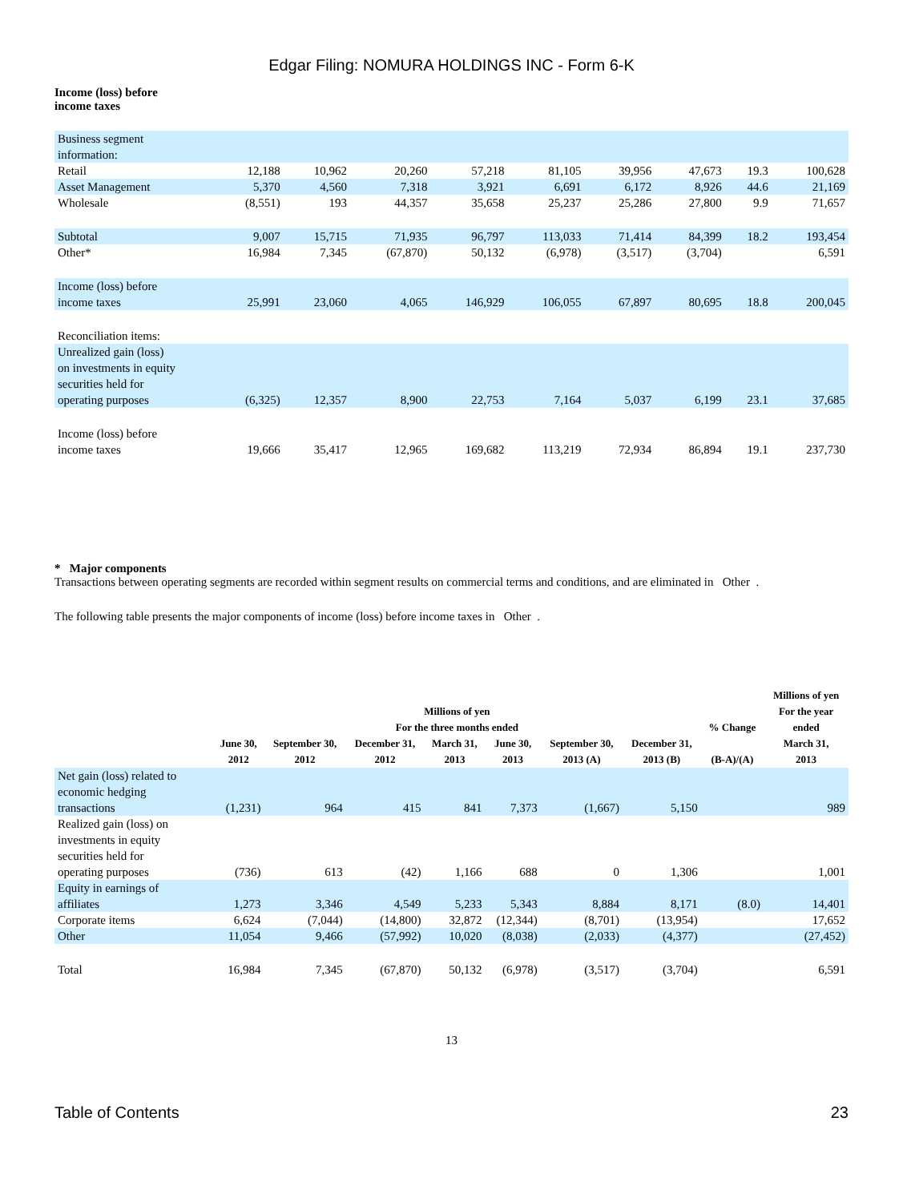Edgar Filing: NOMURA HOLDINGS INC - Form 6-K
Income (loss) before
income taxes
| Business segment information: | | | | | | | | | |
| Retail | 12,188 | 10,962 | 20,260 | 57,218 | 81,105 | 39,956 | 47,673 | 19.3 | 100,628 |
| Asset Management | 5,370 | 4,560 | 7,318 | 3,921 | 6,691 | 6,172 | 8,926 | 44.6 | 21,169 |
| Wholesale | (8,551) | 193 | 44,357 | 35,658 | 25,237 | 25,286 | 27,800 | 9.9 | 71,657 |
| Subtotal | 9,007 | 15,715 | 71,935 | 96,797 | 113,033 | 71,414 | 84,399 | 18.2 | 193,454 |
| Other* | 16,984 | 7,345 | (67,870) | 50,132 | (6,978) | (3,517) | (3,704) | | 6,591 |
| Income (loss) before income taxes | 25,991 | 23,060 | 4,065 | 146,929 | 106,055 | 67,897 | 80,695 | 18.8 | 200,045 |
| Reconciliation items: | | | | | | | | | |
| Unrealized gain (loss) on investments in equity securities held for operating purposes | (6,325) | 12,357 | 8,900 | 22,753 | 7,164 | 5,037 | 6,199 | 23.1 | 37,685 |
| Income (loss) before income taxes | 19,666 | 35,417 | 12,965 | 169,682 | 113,219 | 72,934 | 86,894 | 19.1 | 237,730 |
* Major components
Transactions between operating segments are recorded within segment results on commercial terms and conditions, and are eliminated in Other .
The following table presents the major components of income (loss) before income taxes in Other .
| | Millions of yen For the three months ended | | | | | | | % Change | Millions of yen For the year ended |
| --- | --- | --- | --- | --- | --- | --- | --- | --- | --- |
| | June 30, 2012 | September 30, 2012 | December 31, 2012 | March 31, 2013 | June 30, 2013 | September 30, 2013 (A) | December 31, 2013 (B) | (B-A)/(A) | March 31, 2013 |
| Net gain (loss) related to economic hedging transactions | (1,231) | 964 | 415 | 841 | 7,373 | (1,667) | 5,150 | | 989 |
| Realized gain (loss) on investments in equity securities held for operating purposes | (736) | 613 | (42) | 1,166 | 688 | 0 | 1,306 | | 1,001 |
| Equity in earnings of affiliates | 1,273 | 3,346 | 4,549 | 5,233 | 5,343 | 8,884 | 8,171 | (8.0) | 14,401 |
| Corporate items | 6,624 | (7,044) | (14,800) | 32,872 | (12,344) | (8,701) | (13,954) | | 17,652 |
| Other | 11,054 | 9,466 | (57,992) | 10,020 | (8,038) | (2,033) | (4,377) | | (27,452) |
| Total | 16,984 | 7,345 | (67,870) | 50,132 | (6,978) | (3,517) | (3,704) | | 6,591 |
13
Table of Contents 23